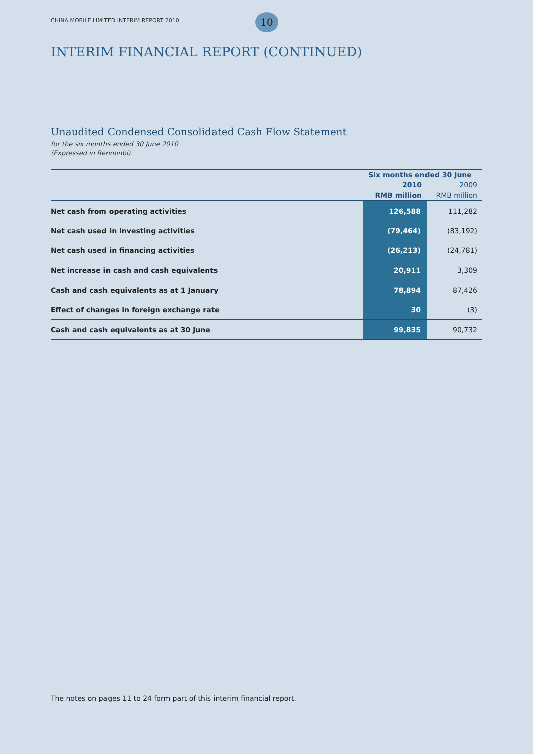CHINA MOBILE LIMITED INTERIM REPORT 2010
10
INTERIM FINANCIAL REPORT (CONTINUED)
Unaudited Condensed Consolidated Cash Flow Statement
for the six months ended 30 June 2010
(Expressed in Renminbi)
| | Six months ended 30 June | |
| --- | --- | --- |
| | 2010 | 2009 |
| | RMB million | RMB million |
| Net cash from operating activities | 126,588 | 111,282 |
| Net cash used in investing activities | (79,464) | (83,192) |
| Net cash used in financing activities | (26,213) | (24,781) |
| Net increase in cash and cash equivalents | 20,911 | 3,309 |
| Cash and cash equivalents as at 1 January | 78,894 | 87,426 |
| Effect of changes in foreign exchange rate | 30 | (3) |
| Cash and cash equivalents as at 30 June | 99,835 | 90,732 |
The notes on pages 11 to 24 form part of this interim financial report.